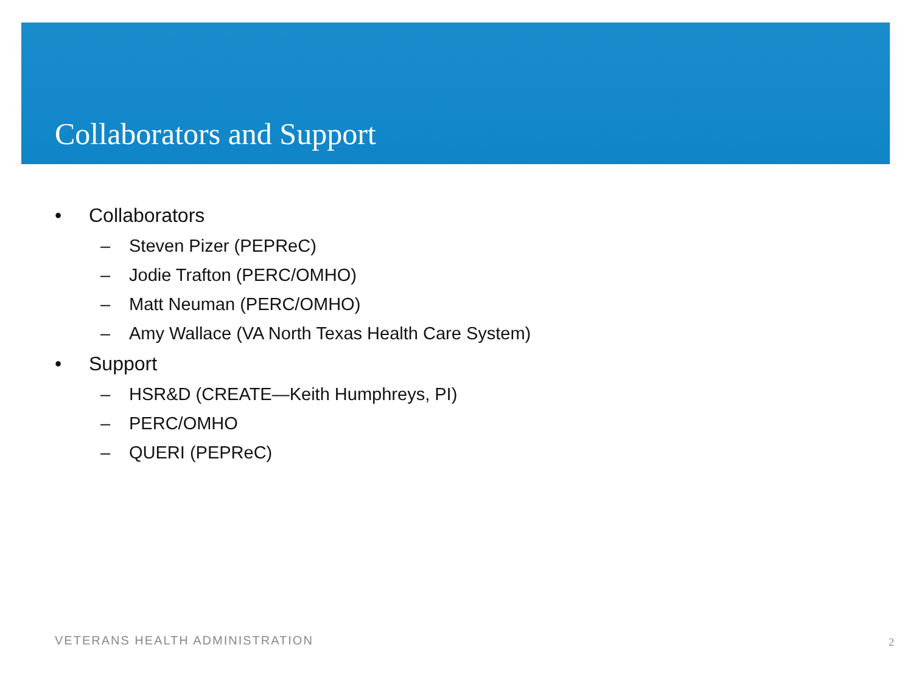Collaborators and Support
• Collaborators
– Steven Pizer (PEPReC)
– Jodie Trafton (PERC/OMHO)
– Matt Neuman (PERC/OMHO)
– Amy Wallace (VA North Texas Health Care System)
• Support
– HSR&D (CREATE—Keith Humphreys, PI)
– PERC/OMHO
– QUERI (PEPReC)
VETERANS HEALTH ADMINISTRATION 2